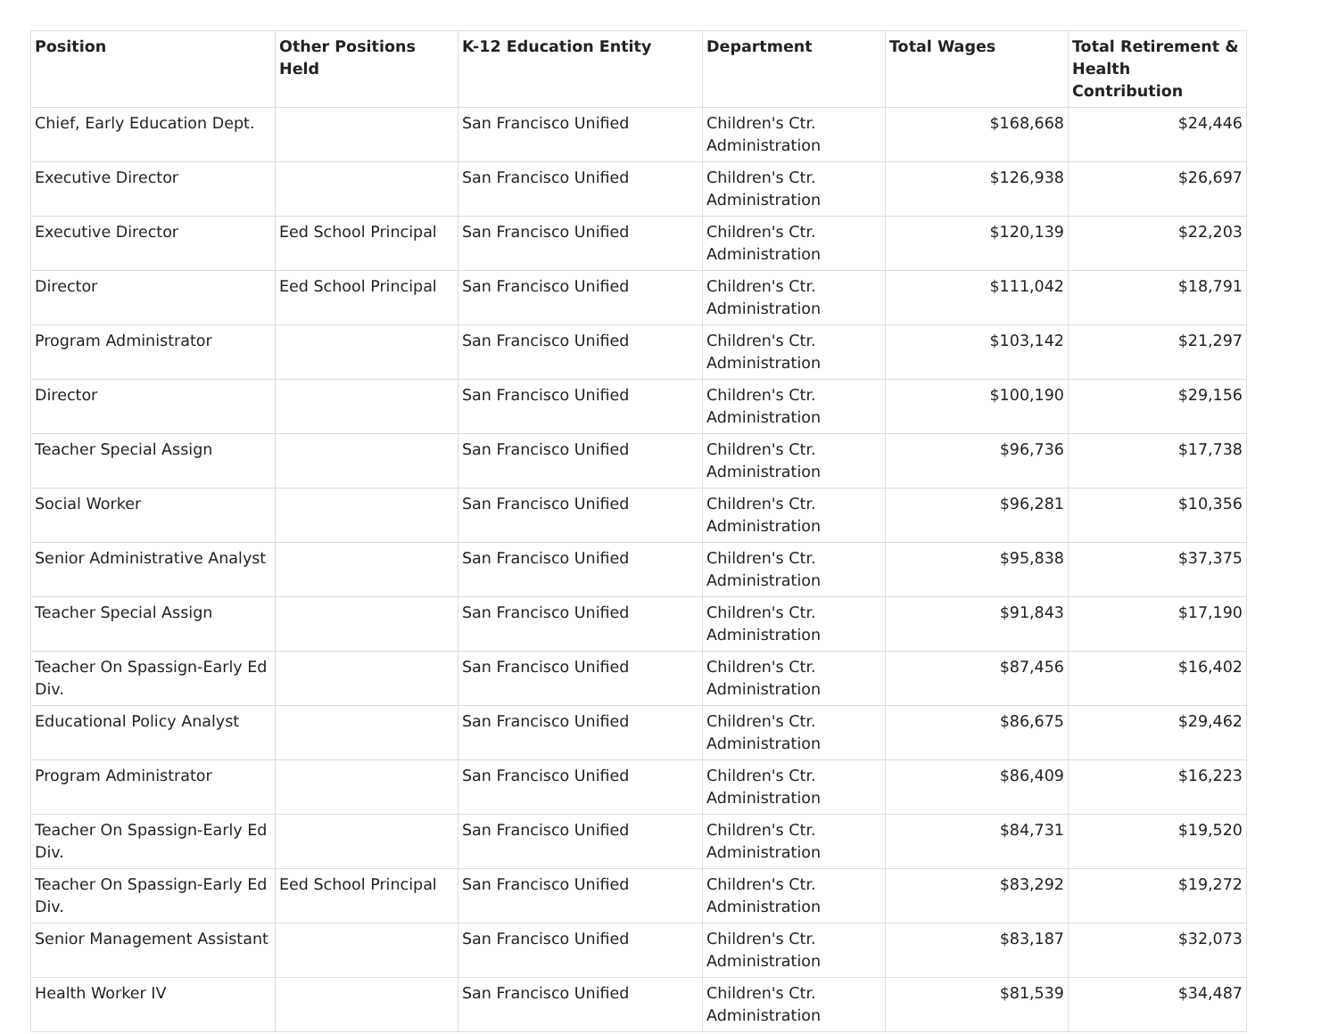| Position | Other Positions Held | K-12 Education Entity | Department | Total Wages | Total Retirement & Health Contribution |
| --- | --- | --- | --- | --- | --- |
| Chief, Early Education Dept. | | San Francisco Unified | Children's Ctr. Administration | $168,668 | $24,446 |
| Executive Director | | San Francisco Unified | Children's Ctr. Administration | $126,938 | $26,697 |
| Executive Director | Eed School Principal | San Francisco Unified | Children's Ctr. Administration | $120,139 | $22,203 |
| Director | Eed School Principal | San Francisco Unified | Children's Ctr. Administration | $111,042 | $18,791 |
| Program Administrator | | San Francisco Unified | Children's Ctr. Administration | $103,142 | $21,297 |
| Director | | San Francisco Unified | Children's Ctr. Administration | $100,190 | $29,156 |
| Teacher Special Assign | | San Francisco Unified | Children's Ctr. Administration | $96,736 | $17,738 |
| Social Worker | | San Francisco Unified | Children's Ctr. Administration | $96,281 | $10,356 |
| Senior Administrative Analyst | | San Francisco Unified | Children's Ctr. Administration | $95,838 | $37,375 |
| Teacher Special Assign | | San Francisco Unified | Children's Ctr. Administration | $91,843 | $17,190 |
| Teacher On Spassign-Early Ed Div. | | San Francisco Unified | Children's Ctr. Administration | $87,456 | $16,402 |
| Educational Policy Analyst | | San Francisco Unified | Children's Ctr. Administration | $86,675 | $29,462 |
| Program Administrator | | San Francisco Unified | Children's Ctr. Administration | $86,409 | $16,223 |
| Teacher On Spassign-Early Ed Div. | | San Francisco Unified | Children's Ctr. Administration | $84,731 | $19,520 |
| Teacher On Spassign-Early Ed Div. | Eed School Principal | San Francisco Unified | Children's Ctr. Administration | $83,292 | $19,272 |
| Senior Management Assistant | | San Francisco Unified | Children's Ctr. Administration | $83,187 | $32,073 |
| Health Worker IV | | San Francisco Unified | Children's Ctr. Administration | $81,539 | $34,487 |